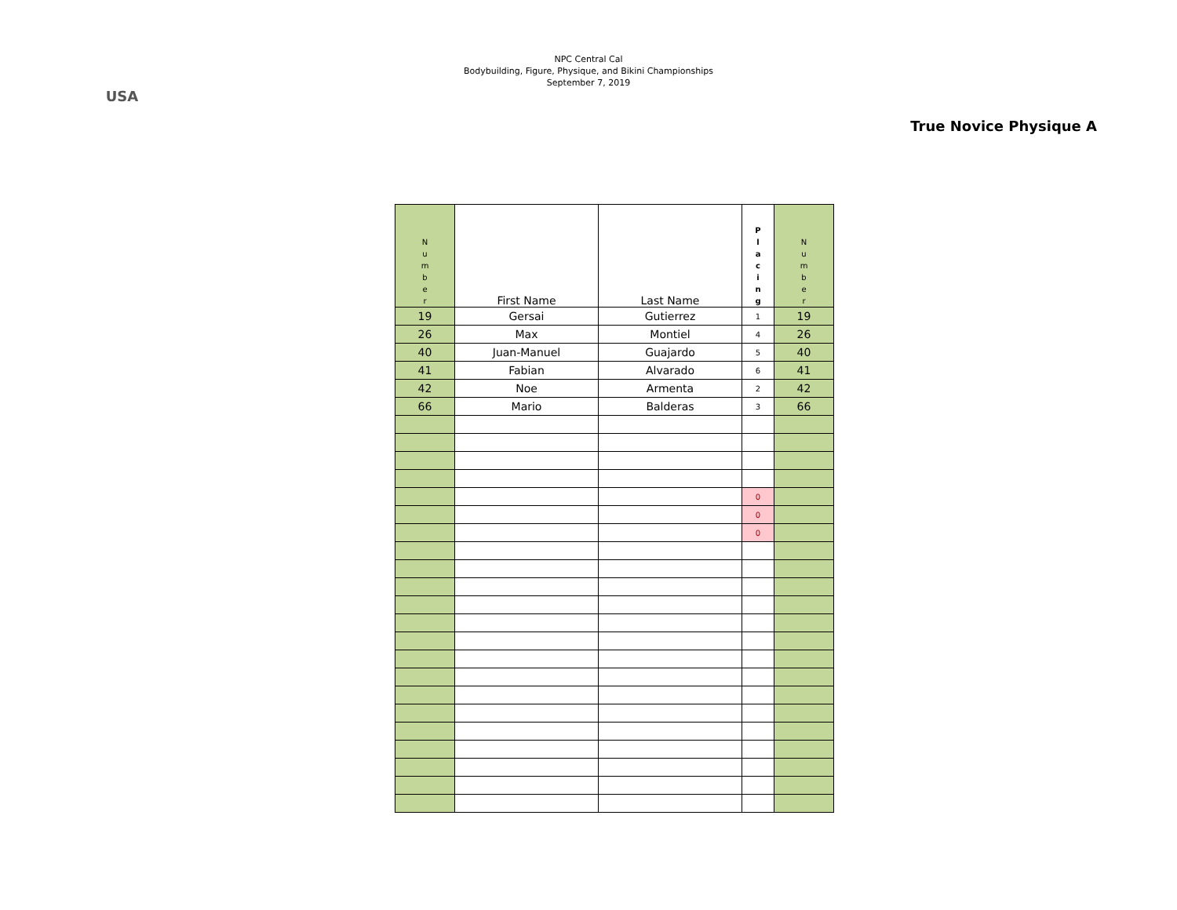USA
NPC Central Cal
Bodybuilding, Figure, Physique, and Bikini Championships
September 7, 2019
True Novice Physique A
| N u m b e r | First Name | Last Name | P l a c i n g | N u m b e r |
| --- | --- | --- | --- | --- |
| 19 | Gersai | Gutierrez | 1 | 19 |
| 26 | Max | Montiel | 4 | 26 |
| 40 | Juan-Manuel | Guajardo | 5 | 40 |
| 41 | Fabian | Alvarado | 6 | 41 |
| 42 | Noe | Armenta | 2 | 42 |
| 66 | Mario | Balderas | 3 | 66 |
| | | | 0 | |
| | | | 0 | |
| | | | 0 | |